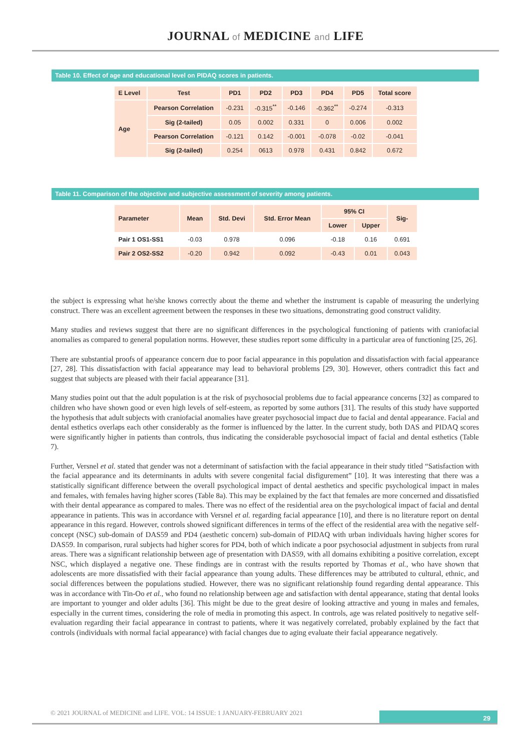JOURNAL of MEDICINE and LIFE
Table 10. Effect of age and educational level on PIDAQ scores in patients.
| E Level | Test | PD1 | PD2 | PD3 | PD4 | PD5 | Total score |
| --- | --- | --- | --- | --- | --- | --- | --- |
| Age | Pearson Correlation | -0.231 | -0.315<sup>**</sup> | -0.146 | -0.362<sup>**</sup> | -0.274 | -0.313 |
| | Sig (2-tailed) | 0.05 | 0.002 | 0.331 | 0 | 0.006 | 0.002 |
| | Pearson Correlation | -0.121 | 0.142 | -0.001 | -0.078 | -0.02 | -0.041 |
| | Sig (2-tailed) | 0.254 | 0613 | 0.978 | 0.431 | 0.842 | 0.672 |
Table 11. Comparison of the objective and subjective assessment of severity among patients.
| Parameter | Mean | Std. Devi | Std. Error Mean | 95% CI | | Sig- |
| --- | --- | --- | --- | --- | --- | --- |
| | | | | Lower | Upper | |
| Pair 1 OS1-SS1 | -0.03 | 0.978 | 0.096 | -0.18 | 0.16 | 0.691 |
| Pair 2 OS2-SS2 | -0.20 | 0.942 | 0.092 | -0.43 | 0.01 | 0.043 |
the subject is expressing what he/she knows correctly about the theme and whether the instrument is capable of measuring the underlying construct. There was an excellent agreement between the responses in these two situations, demonstrating good construct validity.
Many studies and reviews suggest that there are no significant differences in the psychological functioning of patients with craniofacial anomalies as compared to general population norms. However, these studies report some difficulty in a particular area of functioning [25, 26].
There are substantial proofs of appearance concern due to poor facial appearance in this population and dissatisfaction with facial appearance [27, 28]. This dissatisfaction with facial appearance may lead to behavioral problems [29, 30]. However, others contradict this fact and suggest that subjects are pleased with their facial appearance [31].
Many studies point out that the adult population is at the risk of psychosocial problems due to facial appearance concerns [32] as compared to children who have shown good or even high levels of self-esteem, as reported by some authors [31]. The results of this study have supported the hypothesis that adult subjects with craniofacial anomalies have greater psychosocial impact due to facial and dental appearance. Facial and dental esthetics overlaps each other considerably as the former is influenced by the latter. In the current study, both DAS and PIDAQ scores were significantly higher in patients than controls, thus indicating the considerable psychosocial impact of facial and dental esthetics (Table 7).
Further, Versnel et al. stated that gender was not a determinant of satisfaction with the facial appearance in their study titled “Satisfaction with the facial appearance and its determinants in adults with severe congenital facial disfigurement” [10]. It was interesting that there was a statistically significant difference between the overall psychological impact of dental aesthetics and specific psychological impact in males and females, with females having higher scores (Table 8a). This may be explained by the fact that females are more concerned and dissatisfied with their dental appearance as compared to males. There was no effect of the residential area on the psychological impact of facial and dental appearance in patients. This was in accordance with Versnel et al. regarding facial appearance [10], and there is no literature report on dental appearance in this regard. However, controls showed significant differences in terms of the effect of the residential area with the negative self-concept (NSC) sub-domain of DAS59 and PD4 (aesthetic concern) sub-domain of PIDAQ with urban individuals having higher scores for DAS59. In comparison, rural subjects had higher scores for PD4, both of which indicate a poor psychosocial adjustment in subjects from rural areas. There was a significant relationship between age of presentation with DAS59, with all domains exhibiting a positive correlation, except NSC, which displayed a negative one. These findings are in contrast with the results reported by Thomas et al., who have shown that adolescents are more dissatisfied with their facial appearance than young adults. These differences may be attributed to cultural, ethnic, and social differences between the populations studied. However, there was no significant relationship found regarding dental appearance. This was in accordance with Tin-Oo et al., who found no relationship between age and satisfaction with dental appearance, stating that dental looks are important to younger and older adults [36]. This might be due to the great desire of looking attractive and young in males and females, especially in the current times, considering the role of media in promoting this aspect. In controls, age was related positively to negative self-evaluation regarding their facial appearance in contrast to patients, where it was negatively correlated, probably explained by the fact that controls (individuals with normal facial appearance) with facial changes due to aging evaluate their facial appearance negatively.
© 2021 JOURNAL of MEDICINE and LIFE. VOL: 14 ISSUE: 1 JANUARY-FEBRUARY 2021
29